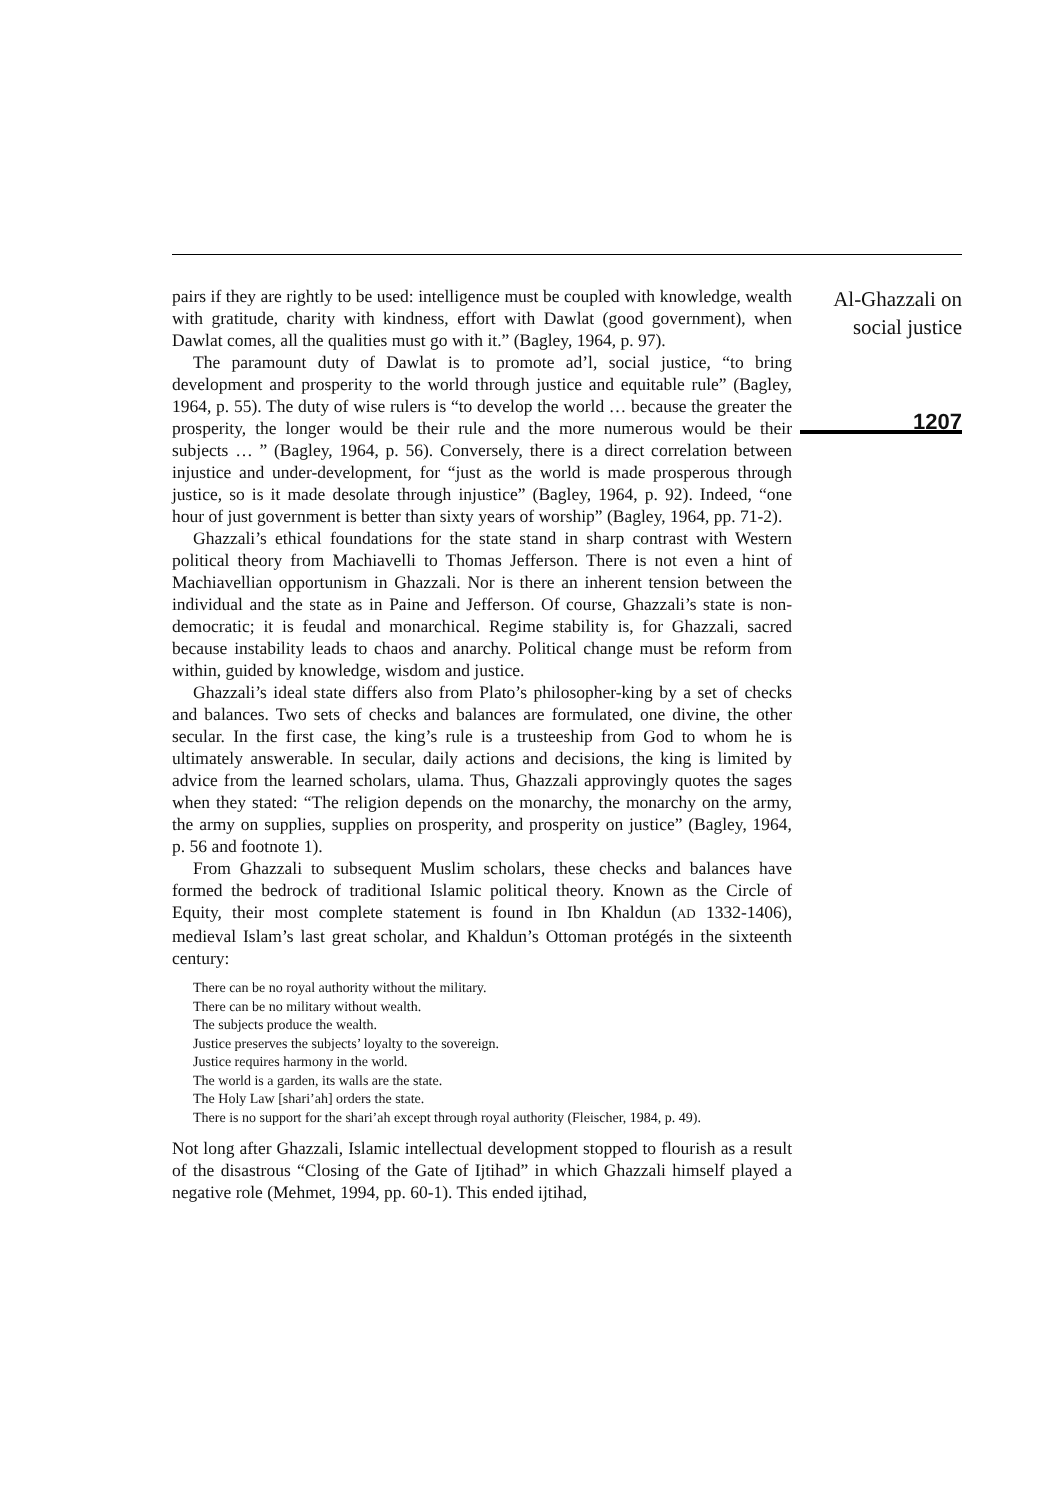pairs if they are rightly to be used: intelligence must be coupled with knowledge, wealth with gratitude, charity with kindness, effort with Dawlat (good government), when Dawlat comes, all the qualities must go with it.” (Bagley, 1964, p. 97).
The paramount duty of Dawlat is to promote ad’l, social justice, “to bring development and prosperity to the world through justice and equitable rule” (Bagley, 1964, p. 55). The duty of wise rulers is “to develop the world … because the greater the prosperity, the longer would be their rule and the more numerous would be their subjects … ” (Bagley, 1964, p. 56). Conversely, there is a direct correlation between injustice and under-development, for “just as the world is made prosperous through justice, so is it made desolate through injustice” (Bagley, 1964, p. 92). Indeed, “one hour of just government is better than sixty years of worship” (Bagley, 1964, pp. 71-2).
Ghazzali’s ethical foundations for the state stand in sharp contrast with Western political theory from Machiavelli to Thomas Jefferson. There is not even a hint of Machiavellian opportunism in Ghazzali. Nor is there an inherent tension between the individual and the state as in Paine and Jefferson. Of course, Ghazzali’s state is non-democratic; it is feudal and monarchical. Regime stability is, for Ghazzali, sacred because instability leads to chaos and anarchy. Political change must be reform from within, guided by knowledge, wisdom and justice.
Ghazzali’s ideal state differs also from Plato’s philosopher-king by a set of checks and balances. Two sets of checks and balances are formulated, one divine, the other secular. In the first case, the king’s rule is a trusteeship from God to whom he is ultimately answerable. In secular, daily actions and decisions, the king is limited by advice from the learned scholars, ulama. Thus, Ghazzali approvingly quotes the sages when they stated: “The religion depends on the monarchy, the monarchy on the army, the army on supplies, supplies on prosperity, and prosperity on justice” (Bagley, 1964, p. 56 and footnote 1).
From Ghazzali to subsequent Muslim scholars, these checks and balances have formed the bedrock of traditional Islamic political theory. Known as the Circle of Equity, their most complete statement is found in Ibn Khaldun (AD 1332-1406), medieval Islam’s last great scholar, and Khaldun’s Ottoman protégés in the sixteenth century:
There can be no royal authority without the military.
There can be no military without wealth.
The subjects produce the wealth.
Justice preserves the subjects’ loyalty to the sovereign.
Justice requires harmony in the world.
The world is a garden, its walls are the state.
The Holy Law [shari’ah] orders the state.
There is no support for the shari’ah except through royal authority (Fleischer, 1984, p. 49).
Not long after Ghazzali, Islamic intellectual development stopped to flourish as a result of the disastrous “Closing of the Gate of Ijtihad” in which Ghazzali himself played a negative role (Mehmet, 1994, pp. 60-1). This ended ijtihad,
Al-Ghazzali on
social justice
1207